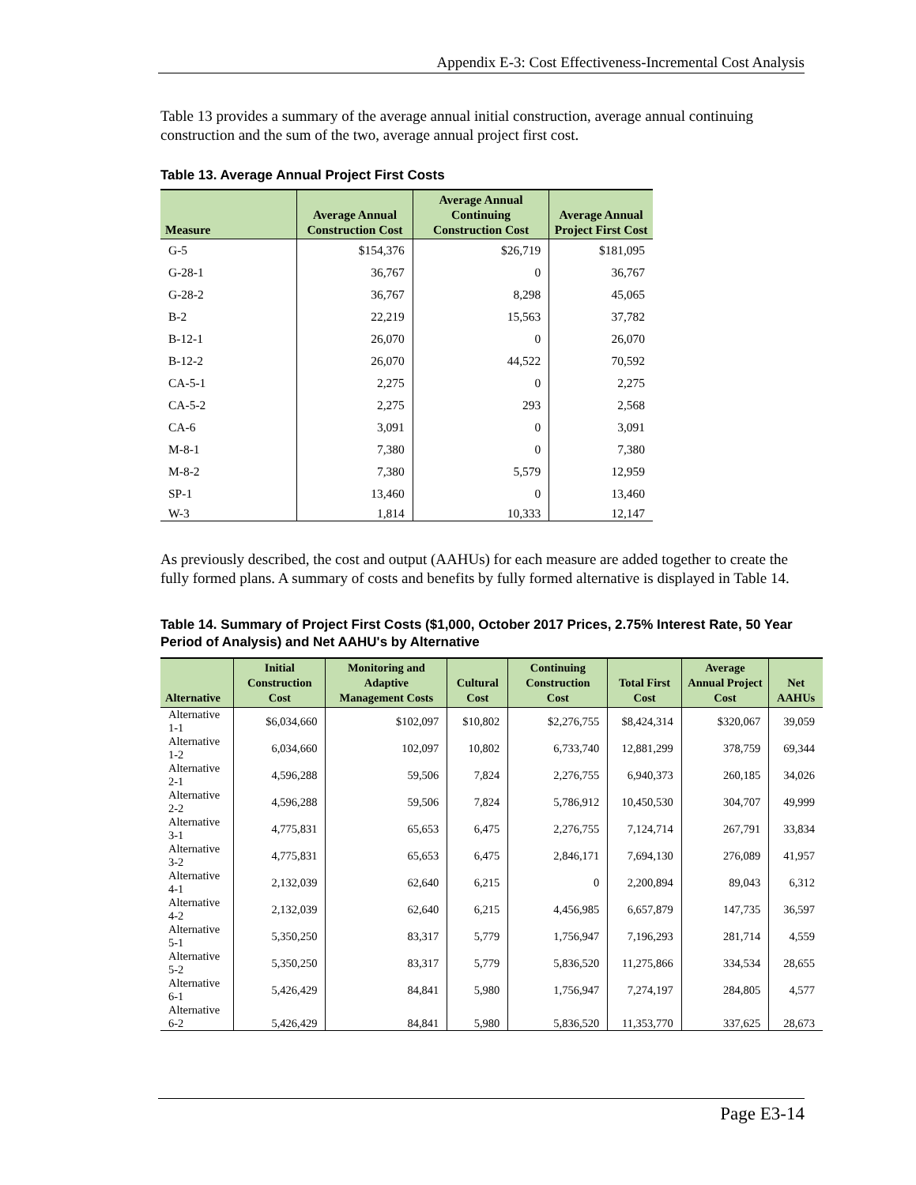Appendix E-3: Cost Effectiveness-Incremental Cost Analysis
Table 13 provides a summary of the average annual initial construction, average annual continuing construction and the sum of the two, average annual project first cost.
Table 13. Average Annual Project First Costs
| Measure | Average Annual Construction Cost | Average Annual Continuing Construction Cost | Average Annual Project First Cost |
| --- | --- | --- | --- |
| G-5 | $154,376 | $26,719 | $181,095 |
| G-28-1 | 36,767 | 0 | 36,767 |
| G-28-2 | 36,767 | 8,298 | 45,065 |
| B-2 | 22,219 | 15,563 | 37,782 |
| B-12-1 | 26,070 | 0 | 26,070 |
| B-12-2 | 26,070 | 44,522 | 70,592 |
| CA-5-1 | 2,275 | 0 | 2,275 |
| CA-5-2 | 2,275 | 293 | 2,568 |
| CA-6 | 3,091 | 0 | 3,091 |
| M-8-1 | 7,380 | 0 | 7,380 |
| M-8-2 | 7,380 | 5,579 | 12,959 |
| SP-1 | 13,460 | 0 | 13,460 |
| W-3 | 1,814 | 10,333 | 12,147 |
As previously described, the cost and output (AAHUs) for each measure are added together to create the fully formed plans. A summary of costs and benefits by fully formed alternative is displayed in Table 14.
Table 14. Summary of Project First Costs ($1,000, October 2017 Prices, 2.75% Interest Rate, 50 Year Period of Analysis) and Net AAHU's by Alternative
| Alternative | Initial Construction Cost | Monitoring and Adaptive Management Costs | Cultural Cost | Continuing Construction Cost | Total First Cost | Average Annual Project Cost | Net AAHUs |
| --- | --- | --- | --- | --- | --- | --- | --- |
| Alternative 1-1 | $6,034,660 | $102,097 | $10,802 | $2,276,755 | $8,424,314 | $320,067 | 39,059 |
| Alternative 1-2 | 6,034,660 | 102,097 | 10,802 | 6,733,740 | 12,881,299 | 378,759 | 69,344 |
| Alternative 2-1 | 4,596,288 | 59,506 | 7,824 | 2,276,755 | 6,940,373 | 260,185 | 34,026 |
| Alternative 2-2 | 4,596,288 | 59,506 | 7,824 | 5,786,912 | 10,450,530 | 304,707 | 49,999 |
| Alternative 3-1 | 4,775,831 | 65,653 | 6,475 | 2,276,755 | 7,124,714 | 267,791 | 33,834 |
| Alternative 3-2 | 4,775,831 | 65,653 | 6,475 | 2,846,171 | 7,694,130 | 276,089 | 41,957 |
| Alternative 4-1 | 2,132,039 | 62,640 | 6,215 | 0 | 2,200,894 | 89,043 | 6,312 |
| Alternative 4-2 | 2,132,039 | 62,640 | 6,215 | 4,456,985 | 6,657,879 | 147,735 | 36,597 |
| Alternative 5-1 | 5,350,250 | 83,317 | 5,779 | 1,756,947 | 7,196,293 | 281,714 | 4,559 |
| Alternative 5-2 | 5,350,250 | 83,317 | 5,779 | 5,836,520 | 11,275,866 | 334,534 | 28,655 |
| Alternative 6-1 | 5,426,429 | 84,841 | 5,980 | 1,756,947 | 7,274,197 | 284,805 | 4,577 |
| Alternative 6-2 | 5,426,429 | 84,841 | 5,980 | 5,836,520 | 11,353,770 | 337,625 | 28,673 |
Page E3-14